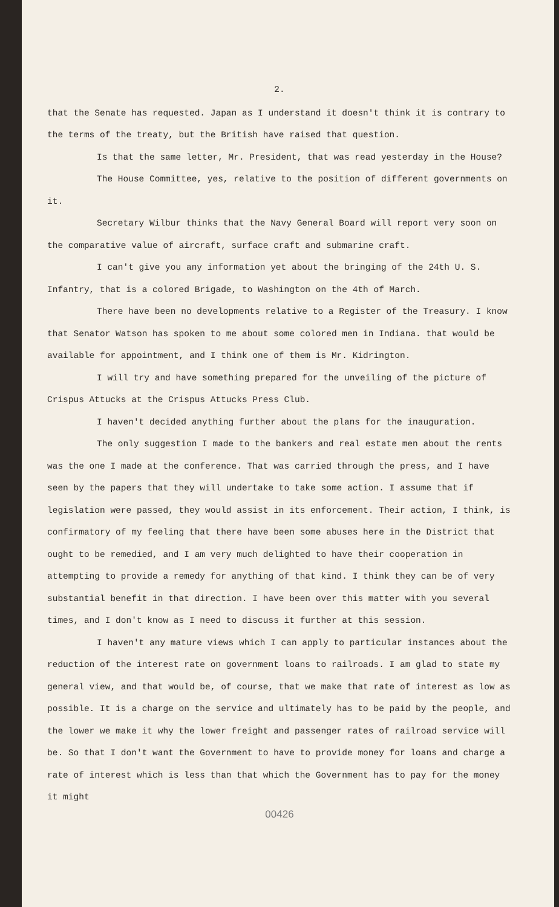2.
that the Senate has requested. Japan as I understand it doesn't think it is contrary to the terms of the treaty, but the British have raised that question.
Is that the same letter, Mr. President, that was read yesterday in the House?
The House Committee, yes, relative to the position of different governments on it.
Secretary Wilbur thinks that the Navy General Board will report very soon on the comparative value of aircraft, surface craft and submarine craft.
I can't give you any information yet about the bringing of the 24th U. S. Infantry, that is a colored Brigade, to Washington on the 4th of March.
There have been no developments relative to a Register of the Treasury. I know that Senator Watson has spoken to me about some colored men in Indiana. that would be available for appointment, and I think one of them is Mr. Kidrington.
I will try and have something prepared for the unveiling of the picture of Crispus Attucks at the Crispus Attucks Press Club.
I haven't decided anything further about the plans for the inauguration.
The only suggestion I made to the bankers and real estate men about the rents was the one I made at the conference. That was carried through the press, and I have seen by the papers that they will undertake to take some action. I assume that if legislation were passed, they would assist in its enforcement. Their action, I think, is confirmatory of my feeling that there have been some abuses here in the District that ought to be remedied, and I am very much delighted to have their cooperation in attempting to provide a remedy for anything of that kind. I think they can be of very substantial benefit in that direction. I have been over this matter with you several times, and I don't know as I need to discuss it further at this session.
I haven't any mature views which I can apply to particular instances about the reduction of the interest rate on government loans to railroads. I am glad to state my general view, and that would be, of course, that we make that rate of interest as low as possible. It is a charge on the service and ultimately has to be paid by the people, and the lower we make it why the lower freight and passenger rates of railroad service will be. So that I don't want the Government to have to provide money for loans and charge a rate of interest which is less than that which the Government has to pay for the money it might
00426